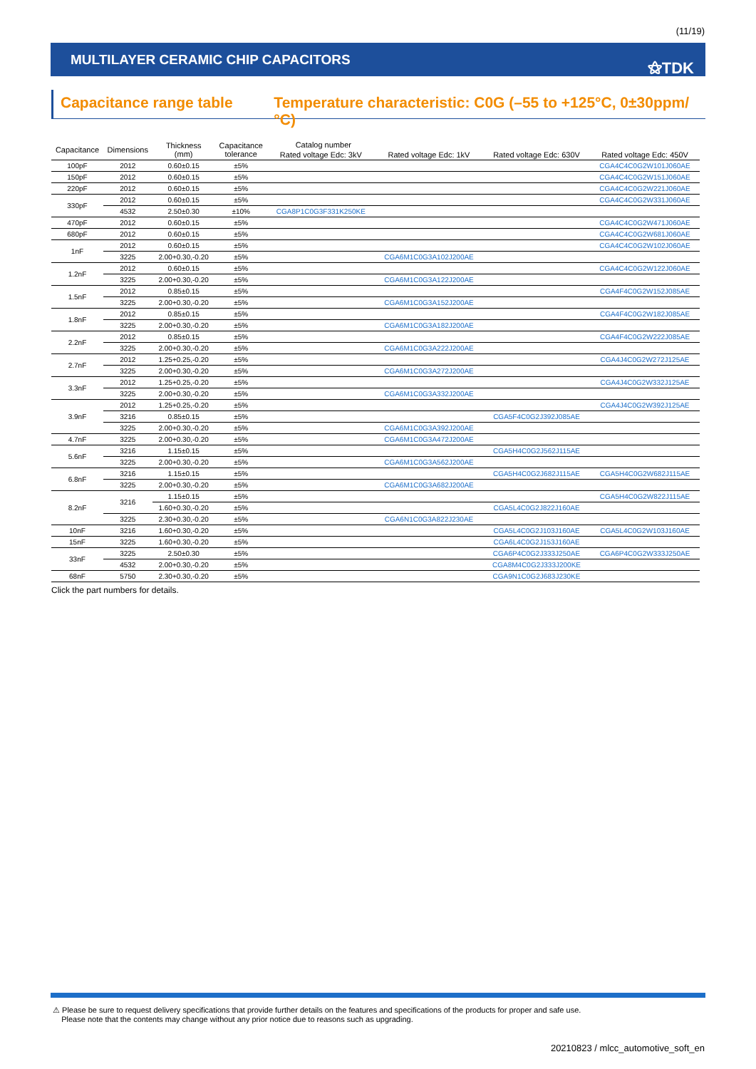(11/19)
MULTILAYER CERAMIC CHIP CAPACITORS
⚝TDK
Capacitance range table Temperature characteristic: C0G (–55 to +125°C, 0±30ppm/°C)
| Capacitance | Dimensions | Thickness (mm) | Capacitance tolerance | Catalog number | | | |
| --- | --- | --- | --- | --- | --- | --- | --- |
| | | | | Rated voltage Edc: 3kV | Rated voltage Edc: 1kV | Rated voltage Edc: 630V | Rated voltage Edc: 450V |
| 100pF | 2012 | 0.60±0.15 | ±5% | | | | CGA4C4C0G2W101J060AE |
| 150pF | 2012 | 0.60±0.15 | ±5% | | | | CGA4C4C0G2W151J060AE |
| 220pF | 2012 | 0.60±0.15 | ±5% | | | | CGA4C4C0G2W221J060AE |
| 330pF | 2012 | 0.60±0.15 | ±5% | | | | CGA4C4C0G2W331J060AE |
| | 4532 | 2.50±0.30 | ±10% | CGA8P1C0G3F331K250KE | | | |
| 470pF | 2012 | 0.60±0.15 | ±5% | | | | CGA4C4C0G2W471J060AE |
| 680pF | 2012 | 0.60±0.15 | ±5% | | | | CGA4C4C0G2W681J060AE |
| 1nF | 2012 | 0.60±0.15 | ±5% | | | | CGA4C4C0G2W102J060AE |
| | 3225 | 2.00+0.30,-0.20 | ±5% | | CGA6M1C0G3A102J200AE | | |
| 1.2nF | 2012 | 0.60±0.15 | ±5% | | | | CGA4C4C0G2W122J060AE |
| | 3225 | 2.00+0.30,-0.20 | ±5% | | CGA6M1C0G3A122J200AE | | |
| 1.5nF | 2012 | 0.85±0.15 | ±5% | | | | CGA4F4C0G2W152J085AE |
| | 3225 | 2.00+0.30,-0.20 | ±5% | | CGA6M1C0G3A152J200AE | | |
| 1.8nF | 2012 | 0.85±0.15 | ±5% | | | | CGA4F4C0G2W182J085AE |
| | 3225 | 2.00+0.30,-0.20 | ±5% | | CGA6M1C0G3A182J200AE | | |
| 2.2nF | 2012 | 0.85±0.15 | ±5% | | | | CGA4F4C0G2W222J085AE |
| | 3225 | 2.00+0.30,-0.20 | ±5% | | CGA6M1C0G3A222J200AE | | |
| 2.7nF | 2012 | 1.25+0.25,-0.20 | ±5% | | | | CGA4J4C0G2W272J125AE |
| | 3225 | 2.00+0.30,-0.20 | ±5% | | CGA6M1C0G3A272J200AE | | |
| 3.3nF | 2012 | 1.25+0.25,-0.20 | ±5% | | | | CGA4J4C0G2W332J125AE |
| | 3225 | 2.00+0.30,-0.20 | ±5% | | CGA6M1C0G3A332J200AE | | |
| 3.9nF | 2012 | 1.25+0.25,-0.20 | ±5% | | | | CGA4J4C0G2W392J125AE |
| | 3216 | 0.85±0.15 | ±5% | | | CGA5F4C0G2J392J085AE | |
| | 3225 | 2.00+0.30,-0.20 | ±5% | | CGA6M1C0G3A392J200AE | | |
| 4.7nF | 3225 | 2.00+0.30,-0.20 | ±5% | | CGA6M1C0G3A472J200AE | | |
| 5.6nF | 3216 | 1.15±0.15 | ±5% | | | CGA5H4C0G2J562J115AE | |
| | 3225 | 2.00+0.30,-0.20 | ±5% | | CGA6M1C0G3A562J200AE | | |
| 6.8nF | 3216 | 1.15±0.15 | ±5% | | | CGA5H4C0G2J682J115AE | CGA5H4C0G2W682J115AE |
| | 3225 | 2.00+0.30,-0.20 | ±5% | | CGA6M1C0G3A682J200AE | | |
| 8.2nF | 3216 | 1.15±0.15 | ±5% | | | | CGA5H4C0G2W822J115AE |
| | | 1.60+0.30,-0.20 | ±5% | | | CGA5L4C0G2J822J160AE | |
| | 3225 | 2.30+0.30,-0.20 | ±5% | | CGA6N1C0G3A822J230AE | | |
| 10nF | 3216 | 1.60+0.30,-0.20 | ±5% | | | CGA5L4C0G2J103J160AE | CGA5L4C0G2W103J160AE |
| 15nF | 3225 | 1.60+0.30,-0.20 | ±5% | | | CGA6L4C0G2J153J160AE | |
| 33nF | 3225 | 2.50±0.30 | ±5% | | | CGA6P4C0G2J333J250AE | CGA6P4C0G2W333J250AE |
| | 4532 | 2.00+0.30,-0.20 | ±5% | | | CGA8M4C0G2J333J200KE | |
| 68nF | 5750 | 2.30+0.30,-0.20 | ±5% | | | CGA9N1C0G2J683J230KE | |
Click the part numbers for details.
⚠ Please be sure to request delivery specifications that provide further details on the features and specifications of the products for proper and safe use.
Please note that the contents may change without any prior notice due to reasons such as upgrading.
20210823 / mlcc_automotive_soft_en